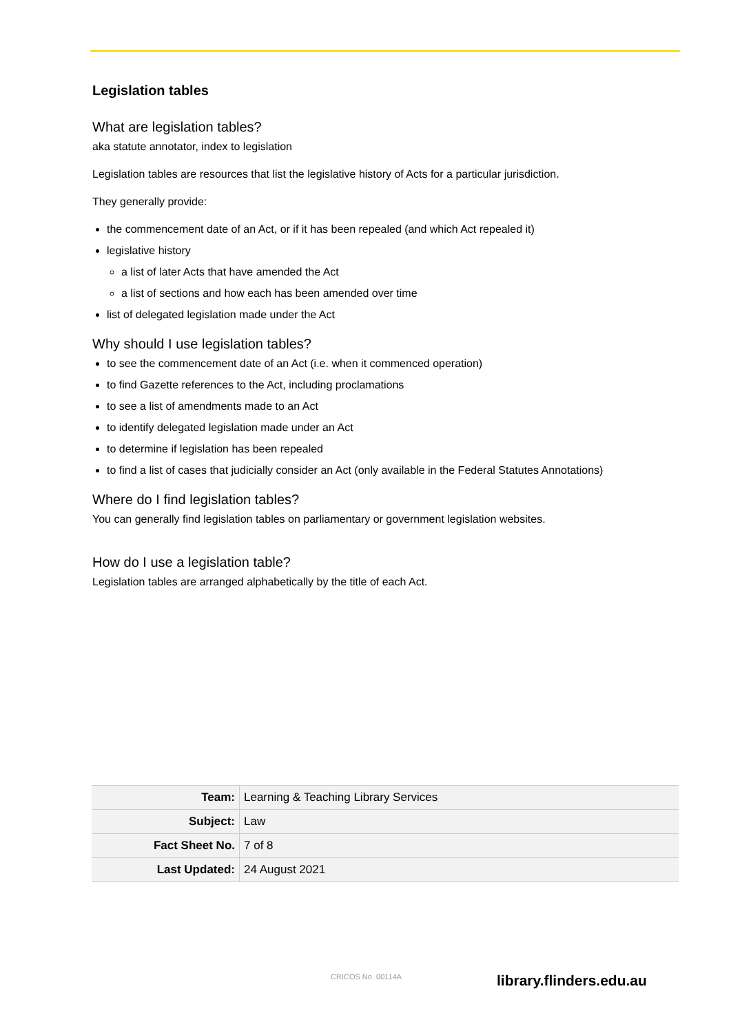Legislation tables
What are legislation tables?
aka statute annotator, index to legislation
Legislation tables are resources that list the legislative history of Acts for a particular jurisdiction.
They generally provide:
the commencement date of an Act, or if it has been repealed (and which Act repealed it)
legislative history
a list of later Acts that have amended the Act
a list of sections and how each has been amended over time
list of delegated legislation made under the Act
Why should I use legislation tables?
to see the commencement date of an Act (i.e. when it commenced operation)
to find Gazette references to the Act, including proclamations
to see a list of amendments made to an Act
to identify delegated legislation made under an Act
to determine if legislation has been repealed
to find a list of cases that judicially consider an Act (only available in the Federal Statutes Annotations)
Where do I find legislation tables?
You can generally find legislation tables on parliamentary or government legislation websites.
How do I use a legislation table?
Legislation tables are arranged alphabetically by the title of each Act.
| Team: | Learning & Teaching Library Services |
| Subject: | Law |
| Fact Sheet No. | 7 of 8 |
| Last Updated: | 24 August 2021 |
CRICOS No. 00114A library.flinders.edu.au